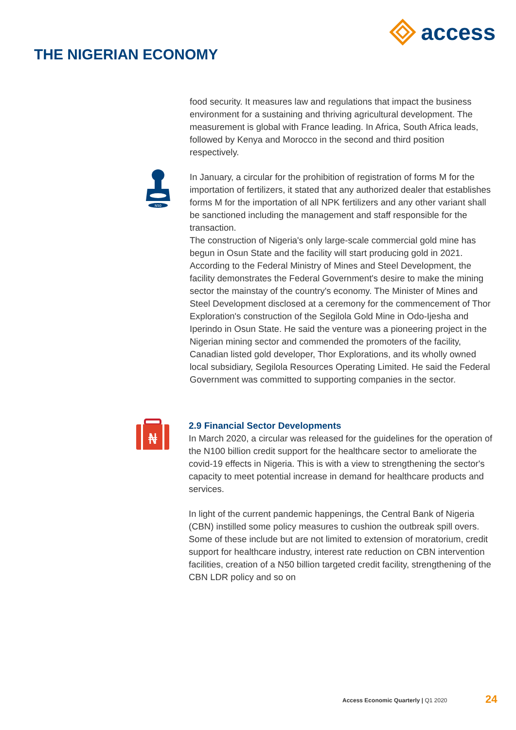access
THE NIGERIAN ECONOMY
food security. It measures law and regulations that impact the business environment for a sustaining and thriving agricultural development. The measurement is global with France leading. In Africa, South Africa leads, followed by Kenya and Morocco in the second and third position respectively.
In January, a circular for the prohibition of registration of forms M for the importation of fertilizers, it stated that any authorized dealer that establishes forms M for the importation of all NPK fertilizers and any other variant shall be sanctioned including the management and staff responsible for the transaction.
The construction of Nigeria's only large-scale commercial gold mine has begun in Osun State and the facility will start producing gold in 2021. According to the Federal Ministry of Mines and Steel Development, the facility demonstrates the Federal Government's desire to make the mining sector the mainstay of the country's economy. The Minister of Mines and Steel Development disclosed at a ceremony for the commencement of Thor Exploration's construction of the Segilola Gold Mine in Odo-Ijesha and Iperindo in Osun State. He said the venture was a pioneering project in the Nigerian mining sector and commended the promoters of the facility, Canadian listed gold developer, Thor Explorations, and its wholly owned local subsidiary, Segilola Resources Operating Limited. He said the Federal Government was committed to supporting companies in the sector.
N50
₦
2.9 Financial Sector Developments
In March 2020, a circular was released for the guidelines for the operation of the N100 billion credit support for the healthcare sector to ameliorate the covid-19 effects in Nigeria. This is with a view to strengthening the sector's capacity to meet potential increase in demand for healthcare products and services.
In light of the current pandemic happenings, the Central Bank of Nigeria (CBN) instilled some policy measures to cushion the outbreak spill overs. Some of these include but are not limited to extension of moratorium, credit support for healthcare industry, interest rate reduction on CBN intervention facilities, creation of a N50 billion targeted credit facility, strengthening of the CBN LDR policy and so on
Access Economic Quarterly | Q1 2020
24